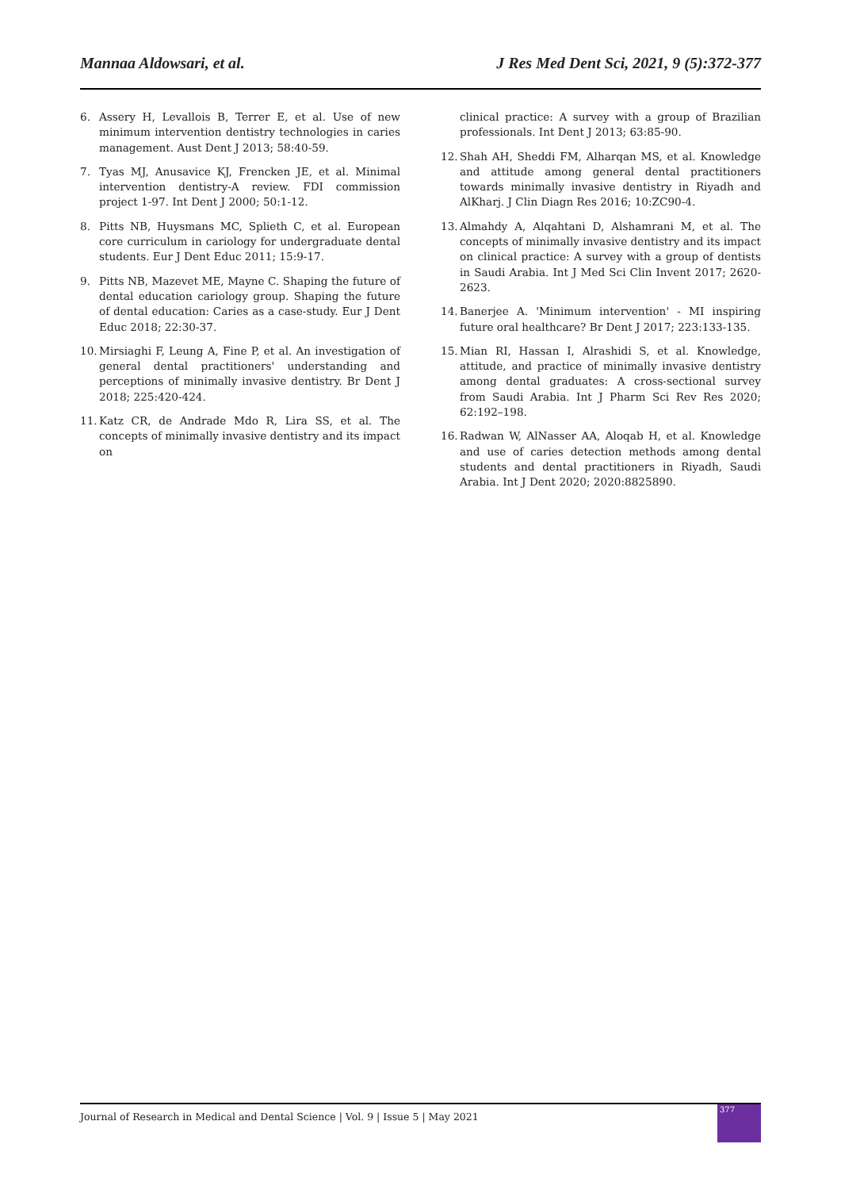Mannaa Aldowsari, et al. J Res Med Dent Sci, 2021, 9 (5):372-377
6. Assery H, Levallois B, Terrer E, et al. Use of new minimum intervention dentistry technologies in caries management. Aust Dent J 2013; 58:40-59.
7. Tyas MJ, Anusavice KJ, Frencken JE, et al. Minimal intervention dentistry-A review. FDI commission project 1-97. Int Dent J 2000; 50:1-12.
8. Pitts NB, Huysmans MC, Splieth C, et al. European core curriculum in cariology for undergraduate dental students. Eur J Dent Educ 2011; 15:9-17.
9. Pitts NB, Mazevet ME, Mayne C. Shaping the future of dental education cariology group. Shaping the future of dental education: Caries as a case-study. Eur J Dent Educ 2018; 22:30-37.
10. Mirsiaghi F, Leung A, Fine P, et al. An investigation of general dental practitioners' understanding and perceptions of minimally invasive dentistry. Br Dent J 2018; 225:420-424.
11. Katz CR, de Andrade Mdo R, Lira SS, et al. The concepts of minimally invasive dentistry and its impact on
clinical practice: A survey with a group of Brazilian professionals. Int Dent J 2013; 63:85-90.
12. Shah AH, Sheddi FM, Alharqan MS, et al. Knowledge and attitude among general dental practitioners towards minimally invasive dentistry in Riyadh and AlKharj. J Clin Diagn Res 2016; 10:ZC90-4.
13. Almahdy A, Alqahtani D, Alshamrani M, et al. The concepts of minimally invasive dentistry and its impact on clinical practice: A survey with a group of dentists in Saudi Arabia. Int J Med Sci Clin Invent 2017; 2620-2623.
14. Banerjee A. 'Minimum intervention' - MI inspiring future oral healthcare? Br Dent J 2017; 223:133-135.
15. Mian RI, Hassan I, Alrashidi S, et al. Knowledge, attitude, and practice of minimally invasive dentistry among dental graduates: A cross-sectional survey from Saudi Arabia. Int J Pharm Sci Rev Res 2020; 62:192–198.
16. Radwan W, AlNasser AA, Aloqab H, et al. Knowledge and use of caries detection methods among dental students and dental practitioners in Riyadh, Saudi Arabia. Int J Dent 2020; 2020:8825890.
Journal of Research in Medical and Dental Science | Vol. 9 | Issue 5 | May 2021
377